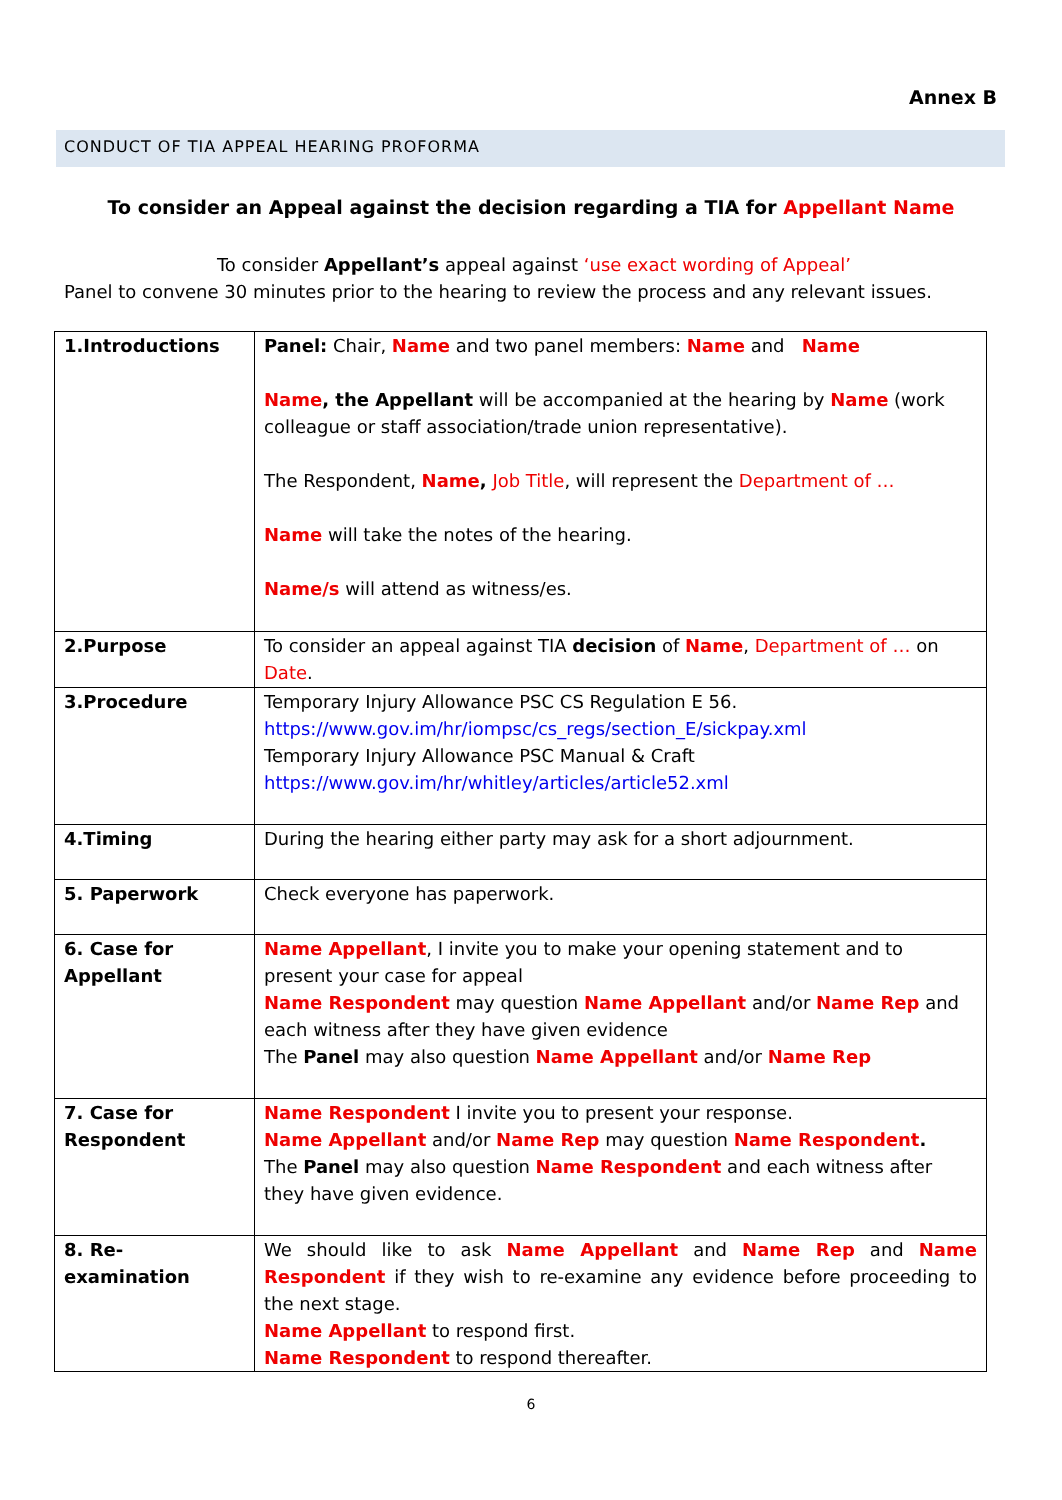Annex B
CONDUCT OF TIA APPEAL HEARING PROFORMA
To consider an Appeal against the decision regarding a TIA for Appellant Name
To consider Appellant’s appeal against ‘use exact wording of Appeal’
Panel to convene 30 minutes prior to the hearing to review the process and any relevant issues.
| 1.Introductions | Panel: Chair, Name and two panel members: Name and Name Name , the Appellant will be accompanied at the hearing by Name (work colleague or staff association/trade union representative). The Respondent, Name , Job Title , will represent the Department of … Name will take the notes of the hearing. Name/s will attend as witness/es. |
| 2.Purpose | To consider an appeal against TIA decision of Name , Department of … on Date . |
| 3.Procedure | Temporary Injury Allowance PSC CS Regulation E 56. https://www.gov.im/hr/iompsc/cs_regs/section_E/sickpay.xml Temporary Injury Allowance PSC Manual & Craft https://www.gov.im/hr/whitley/articles/article52.xml |
| 4.Timing | During the hearing either party may ask for a short adjournment. |
| 5. Paperwork | Check everyone has paperwork. |
| 6. Case for Appellant | Name Appellant , I invite you to make your opening statement and to present your case for appeal Name Respondent may question Name Appellant and/or Name Rep and each witness after they have given evidence The Panel may also question Name Appellant and/or Name Rep |
| 7. Case for Respondent | Name Respondent I invite you to present your response. Name Appellant and/or Name Rep may question Name Respondent . The Panel may also question Name Respondent and each witness after they have given evidence. |
| 8. Re-examination | We should like to ask Name Appellant and Name Rep and Name Respondent if they wish to re-examine any evidence before proceeding to the next stage. Name Appellant to respond first. Name Respondent to respond thereafter. |
6